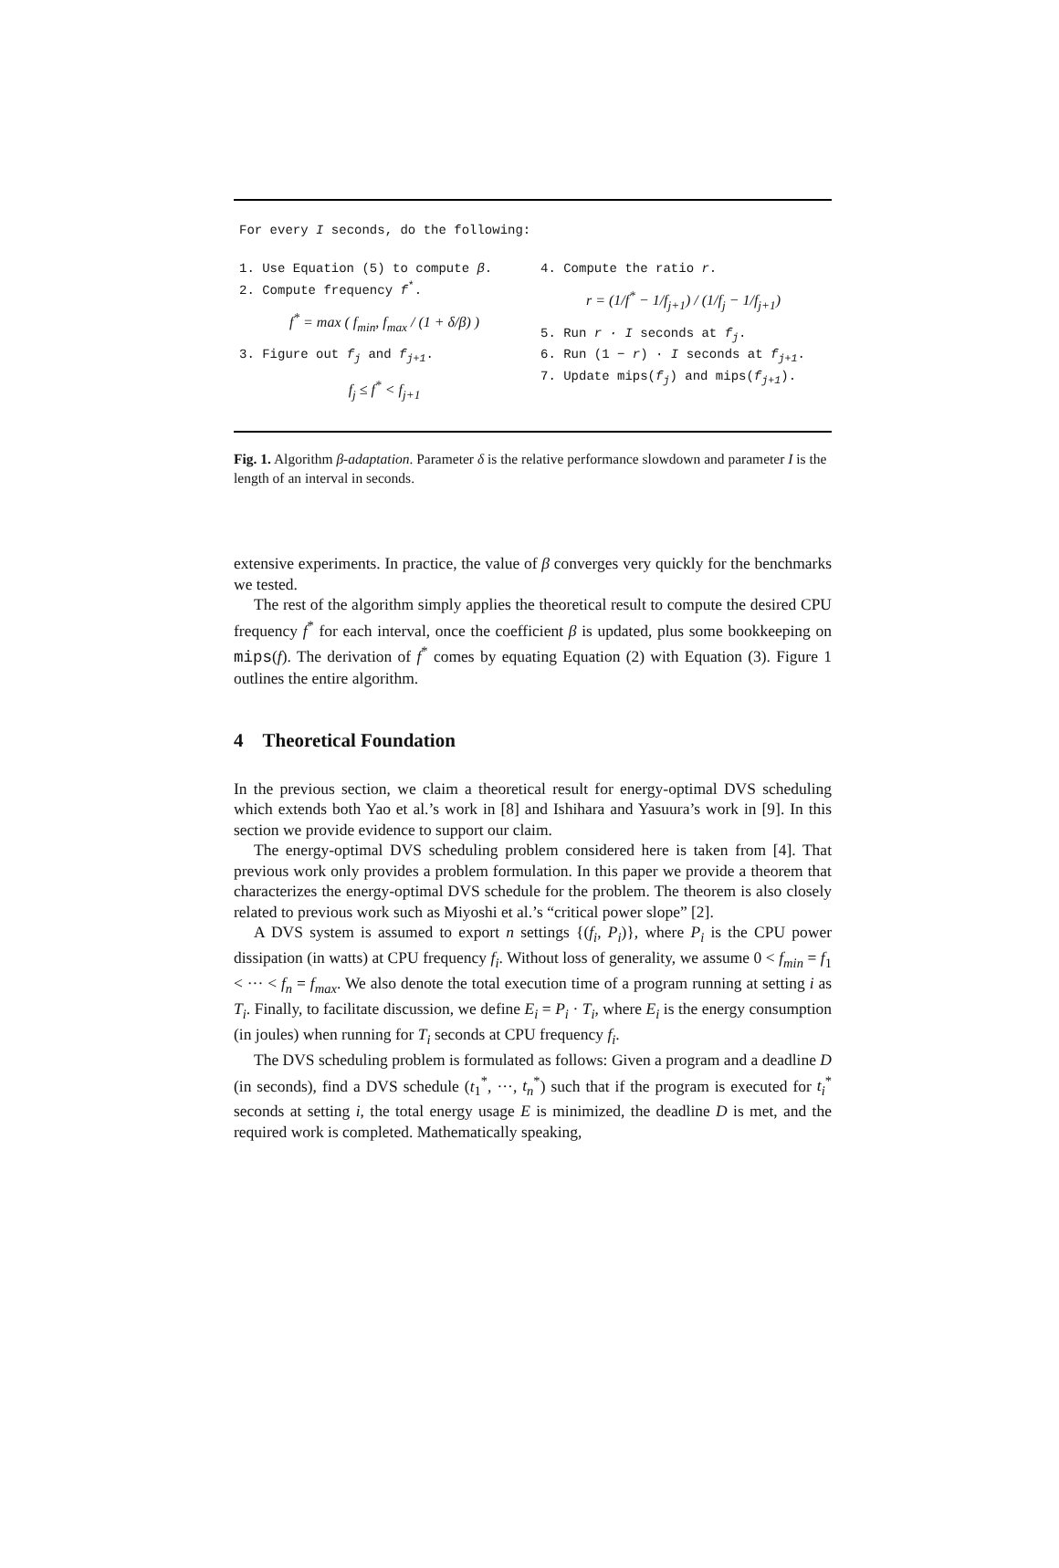For every I seconds, do the following:
1. Use Equation (5) to compute β.
2. Compute frequency f<sup>*</sup>.
f<sup>*</sup> = max ( f<sub>min</sub>, f<sub>max</sub> / (1 + δ/β) )
3. Figure out f<sub>j</sub> and f<sub>j+1</sub>.
f<sub>j</sub> ≤ f<sup>*</sup> < f<sub>j+1</sub>
4. Compute the ratio r.
r = (1/f<sup>*</sup> − 1/f<sub>j+1</sub>) / (1/f<sub>j</sub> − 1/f<sub>j+1</sub>)
5. Run r · I seconds at f<sub>j</sub>.
6. Run (1 − r) · I seconds at f<sub>j+1</sub>.
7. Update mips(f<sub>j</sub>) and mips(f<sub>j+1</sub>).
Fig. 1. Algorithm β-adaptation. Parameter δ is the relative performance slowdown and parameter I is the length of an interval in seconds.
extensive experiments. In practice, the value of β converges very quickly for the benchmarks we tested.
The rest of the algorithm simply applies the theoretical result to compute the desired CPU frequency f<sup>*</sup> for each interval, once the coefficient β is updated, plus some bookkeeping on mips(f). The derivation of f<sup>*</sup> comes by equating Equation (2) with Equation (3). Figure 1 outlines the entire algorithm.
4 Theoretical Foundation
In the previous section, we claim a theoretical result for energy-optimal DVS scheduling which extends both Yao et al.’s work in [8] and Ishihara and Yasuura’s work in [9]. In this section we provide evidence to support our claim.
The energy-optimal DVS scheduling problem considered here is taken from [4]. That previous work only provides a problem formulation. In this paper we provide a theorem that characterizes the energy-optimal DVS schedule for the problem. The theorem is also closely related to previous work such as Miyoshi et al.’s “critical power slope” [2].
A DVS system is assumed to export n settings {(f<sub>i</sub>, P<sub>i</sub>)}, where P<sub>i</sub> is the CPU power dissipation (in watts) at CPU frequency f<sub>i</sub>. Without loss of generality, we assume 0 < f<sub>min</sub> = f<sub>1</sub> < ··· < f<sub>n</sub> = f<sub>max</sub>. We also denote the total execution time of a program running at setting i as T<sub>i</sub>. Finally, to facilitate discussion, we define E<sub>i</sub> = P<sub>i</sub> · T<sub>i</sub>, where E<sub>i</sub> is the energy consumption (in joules) when running for T<sub>i</sub> seconds at CPU frequency f<sub>i</sub>.
The DVS scheduling problem is formulated as follows: Given a program and a deadline D (in seconds), find a DVS schedule (t<sub>1</sub><sup>*</sup>, ···, t<sub>n</sub><sup>*</sup>) such that if the program is executed for t<sub>i</sub><sup>*</sup> seconds at setting i, the total energy usage E is minimized, the deadline D is met, and the required work is completed. Mathematically speaking,